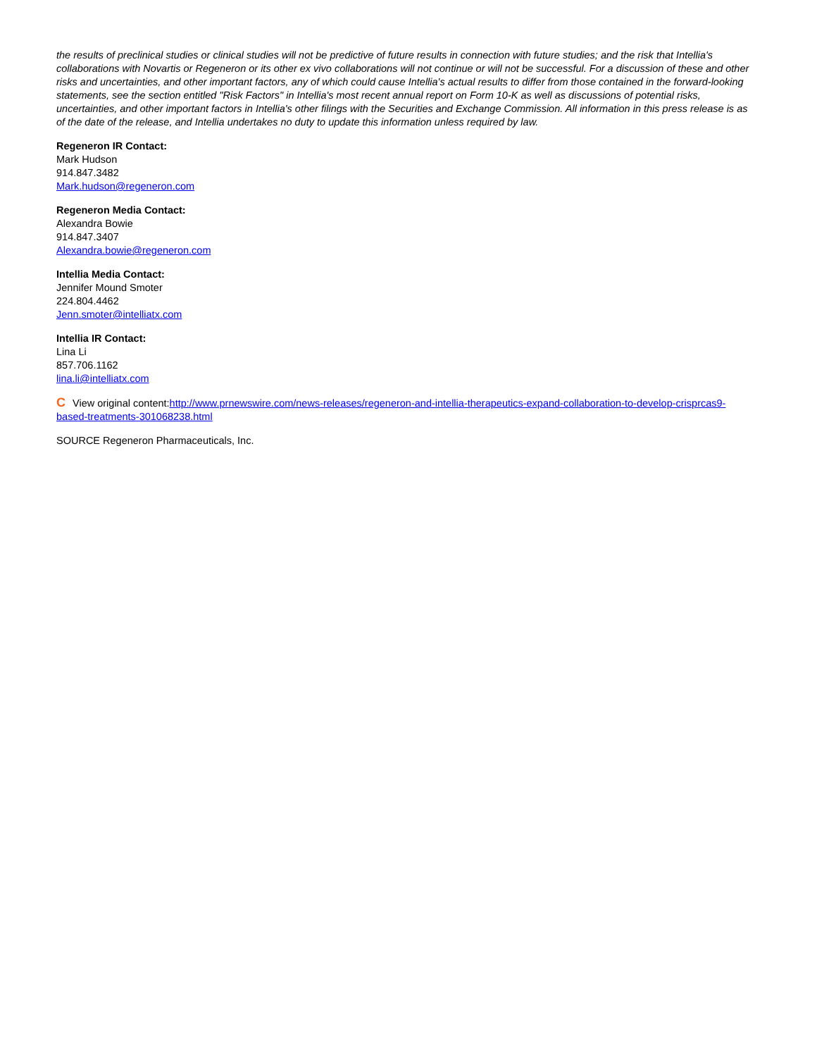the results of preclinical studies or clinical studies will not be predictive of future results in connection with future studies; and the risk that Intellia's collaborations with Novartis or Regeneron or its other ex vivo collaborations will not continue or will not be successful. For a discussion of these and other risks and uncertainties, and other important factors, any of which could cause Intellia's actual results to differ from those contained in the forward-looking statements, see the section entitled "Risk Factors" in Intellia's most recent annual report on Form 10-K as well as discussions of potential risks, uncertainties, and other important factors in Intellia's other filings with the Securities and Exchange Commission. All information in this press release is as of the date of the release, and Intellia undertakes no duty to update this information unless required by law.
Regeneron IR Contact:
Mark Hudson
914.847.3482
Mark.hudson@regeneron.com
Regeneron Media Contact:
Alexandra Bowie
914.847.3407
Alexandra.bowie@regeneron.com
Intellia Media Contact:
Jennifer Mound Smoter
224.804.4462
Jenn.smoter@intelliatx.com
Intellia IR Contact:
Lina Li
857.706.1162
lina.li@intelliatx.com
C View original content:http://www.prnewswire.com/news-releases/regeneron-and-intellia-therapeutics-expand-collaboration-to-develop-crisprcas9-based-treatments-301068238.html
SOURCE Regeneron Pharmaceuticals, Inc.